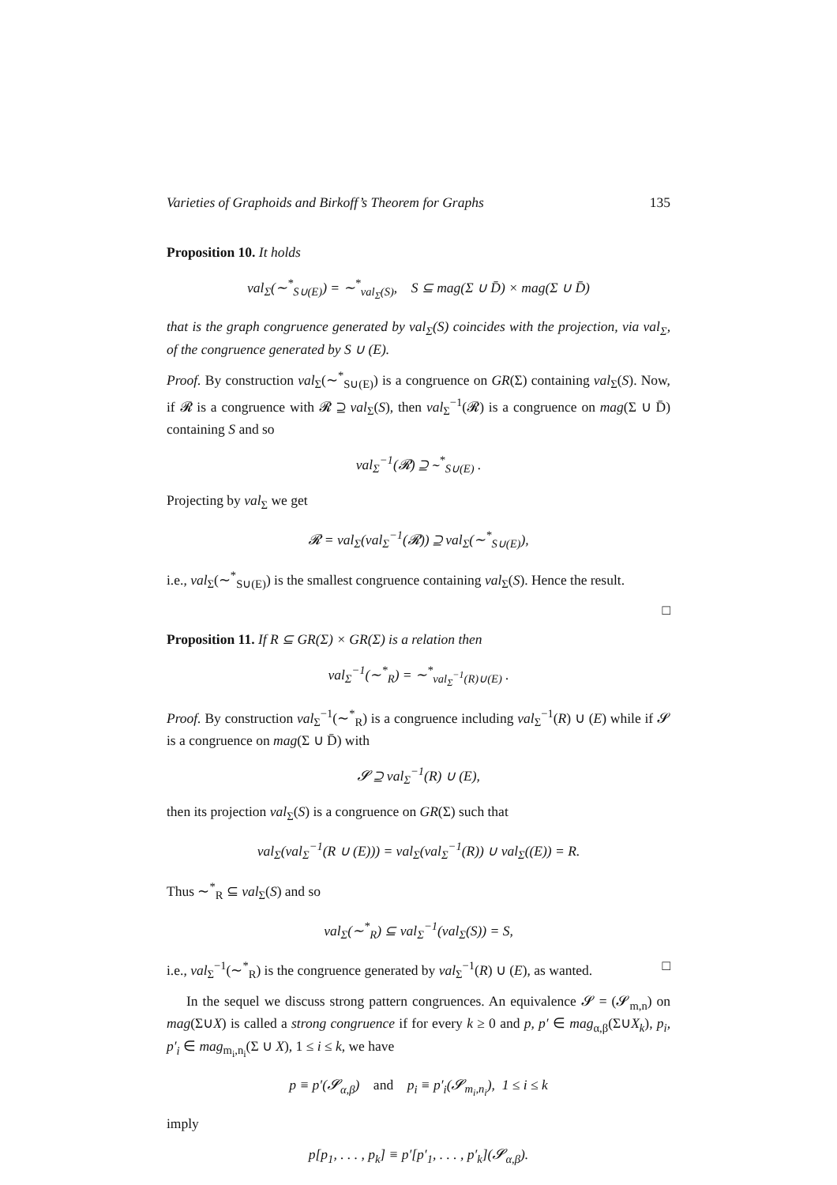Varieties of Graphoids and Birkoff’s Theorem for Graphs 135
Proposition 10. It holds
val<sub>Σ</sub>(∼<sup>*</sup><sub>S∪(E)</sub>) = ∼<sup>*</sup><sub>val<sub>Σ</sub>(S)</sub>, S ⊆ mag(Σ ∪ D̄) × mag(Σ ∪ D̄)
that is the graph congruence generated by val<sub>Σ</sub>(S) coincides with the projection, via val<sub>Σ</sub>, of the congruence generated by S ∪ (E).
Proof. By construction val<sub>Σ</sub>(∼<sup>*</sup><sub>S∪(E)</sub>) is a congruence on GR(Σ) containing val<sub>Σ</sub>(S). Now, if 𝓡 is a congruence with 𝓡 ⊇ val<sub>Σ</sub>(S), then val<sub>Σ</sub><sup>−1</sup>(𝓡) is a congruence on mag(Σ ∪ D̄) containing S and so
val<sub>Σ</sub><sup>−1</sup>(𝓡) ⊇ ∼<sup>*</sup><sub>S∪(E)</sub> .
Projecting by val<sub>Σ</sub> we get
𝓡 = val<sub>Σ</sub>(val<sub>Σ</sub><sup>−1</sup>(𝓡)) ⊇ val<sub>Σ</sub>(∼<sup>*</sup><sub>S∪(E)</sub>),
i.e., val<sub>Σ</sub>(∼<sup>*</sup><sub>S∪(E)</sub>) is the smallest congruence containing val<sub>Σ</sub>(S). Hence the result.
□
Proposition 11. If R ⊆ GR(Σ) × GR(Σ) is a relation then
val<sub>Σ</sub><sup>−1</sup>(∼<sup>*</sup><sub>R</sub>) = ∼<sup>*</sup><sub>val<sub>Σ</sub><sup>−1</sup>(R)∪(E)</sub> .
Proof. By construction val<sub>Σ</sub><sup>−1</sup>(∼<sup>*</sup><sub>R</sub>) is a congruence including val<sub>Σ</sub><sup>−1</sup>(R) ∪ (E) while if 𝓢 is a congruence on mag(Σ ∪ D̄) with
𝓢 ⊇ val<sub>Σ</sub><sup>−1</sup>(R) ∪ (E),
then its projection val<sub>Σ</sub>(S) is a congruence on GR(Σ) such that
val<sub>Σ</sub>(val<sub>Σ</sub><sup>−1</sup>(R ∪ (E))) = val<sub>Σ</sub>(val<sub>Σ</sub><sup>−1</sup>(R)) ∪ val<sub>Σ</sub>((E)) = R.
Thus ∼<sup>*</sup><sub>R</sub> ⊆ val<sub>Σ</sub>(S) and so
val<sub>Σ</sub>(∼<sup>*</sup><sub>R</sub>) ⊆ val<sub>Σ</sub><sup>−1</sup>(val<sub>Σ</sub>(S)) = S,
i.e., val<sub>Σ</sub><sup>−1</sup>(∼<sup>*</sup><sub>R</sub>) is the congruence generated by val<sub>Σ</sub><sup>−1</sup>(R) ∪ (E), as wanted. □
In the sequel we discuss strong pattern congruences. An equivalence 𝓢 = (𝓢<sub>m,n</sub>) on mag(Σ∪X) is called a strong congruence if for every k ≥ 0 and p, p′ ∈ mag<sub>α,β</sub>(Σ∪X<sub>k</sub>), p<sub>i</sub>, p′<sub>i</sub> ∈ mag<sub>m<sub>i</sub>,n<sub>i</sub></sub>(Σ ∪ X), 1 ≤ i ≤ k, we have
p ≡ p′(𝓢<sub>α,β</sub>) and p<sub>i</sub> ≡ p′<sub>i</sub>(𝓢<sub>m<sub>i</sub>,n<sub>i</sub></sub>), 1 ≤ i ≤ k
imply
p[p<sub>1</sub>, . . . , p<sub>k</sub>] ≡ p′[p′<sub>1</sub>, . . . , p′<sub>k</sub>](𝓢<sub>α,β</sub>).